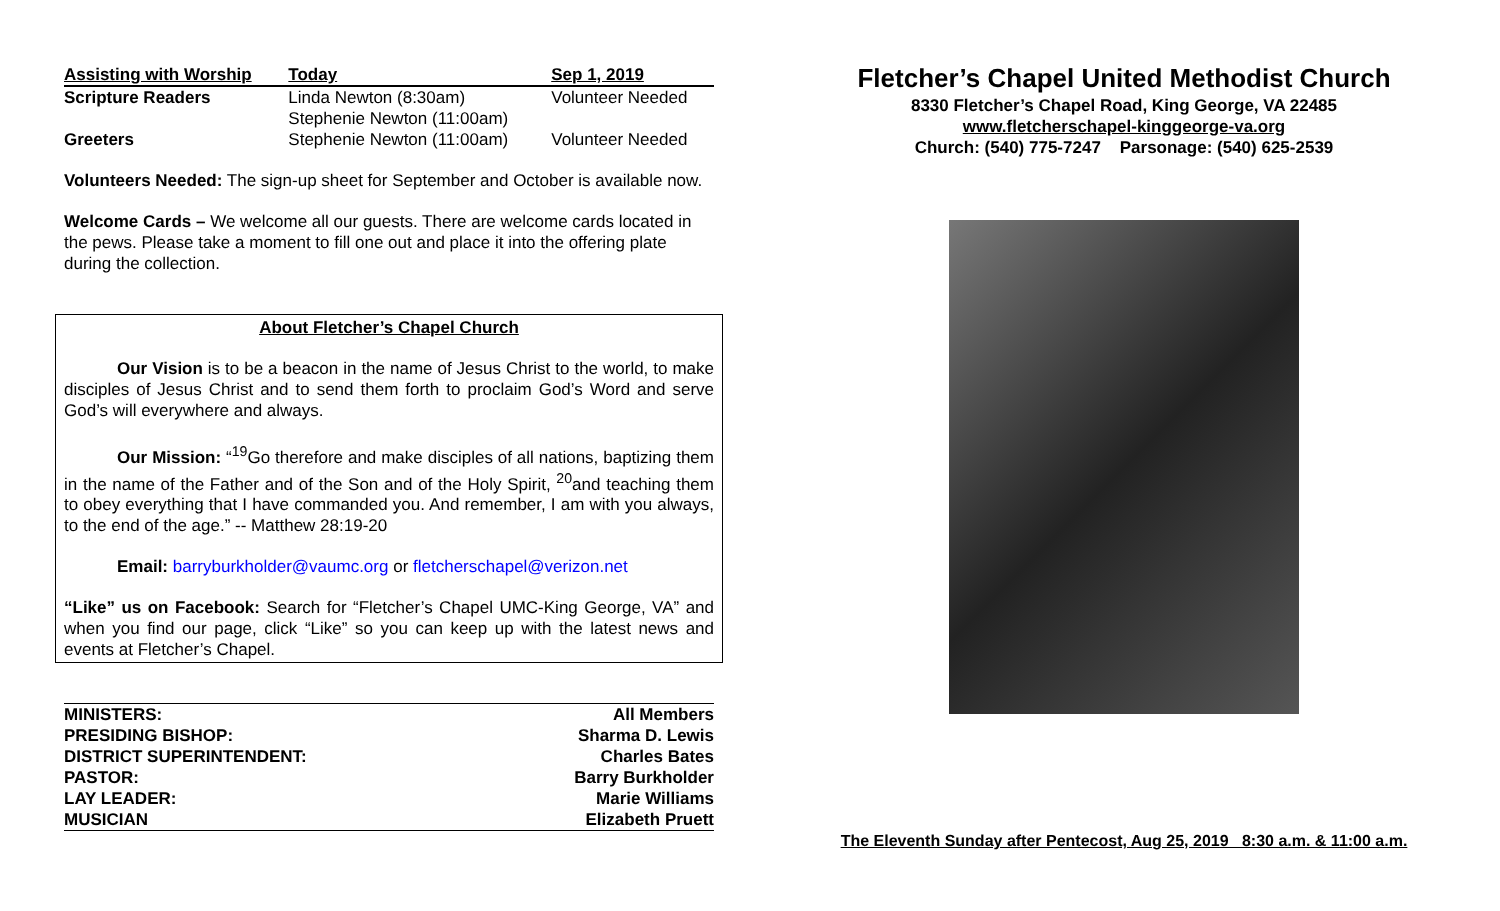| Assisting with Worship | Today | Sep 1, 2019 |
| --- | --- | --- |
| Scripture Readers | Linda Newton (8:30am) Stephenie Newton (11:00am) | Volunteer Needed |
| Greeters | Stephenie Newton (11:00am) | Volunteer Needed |
Volunteers Needed: The sign-up sheet for September and October is available now.
Welcome Cards – We welcome all our guests. There are welcome cards located in the pews. Please take a moment to fill one out and place it into the offering plate during the collection.
About Fletcher’s Chapel Church
Our Vision is to be a beacon in the name of Jesus Christ to the world, to make disciples of Jesus Christ and to send them forth to proclaim God’s Word and serve God’s will everywhere and always.
Our Mission: “<sup>19</sup>Go therefore and make disciples of all nations, baptizing them in the name of the Father and of the Son and of the Holy Spirit, <sup>20</sup>and teaching them to obey everything that I have commanded you. And remember, I am with you always, to the end of the age.” -- Matthew 28:19-20
Email: barryburkholder@vaumc.org or fletcherschapel@verizon.net
“Like” us on Facebook: Search for “Fletcher’s Chapel UMC-King George, VA” and when you find our page, click “Like” so you can keep up with the latest news and events at Fletcher’s Chapel.
| MINISTERS: | All Members |
| PRESIDING BISHOP: | Sharma D. Lewis |
| DISTRICT SUPERINTENDENT: | Charles Bates |
| PASTOR: | Barry Burkholder |
| LAY LEADER: | Marie Williams |
| MUSICIAN | Elizabeth Pruett |
Fletcher’s Chapel United Methodist Church
8330 Fletcher’s Chapel Road, King George, VA 22485
www.fletcherschapel-kinggeorge-va.org
Church: (540) 775-7247 Parsonage: (540) 625-2539
The Eleventh Sunday after Pentecost, Aug 25, 2019 8:30 a.m. & 11:00 a.m.